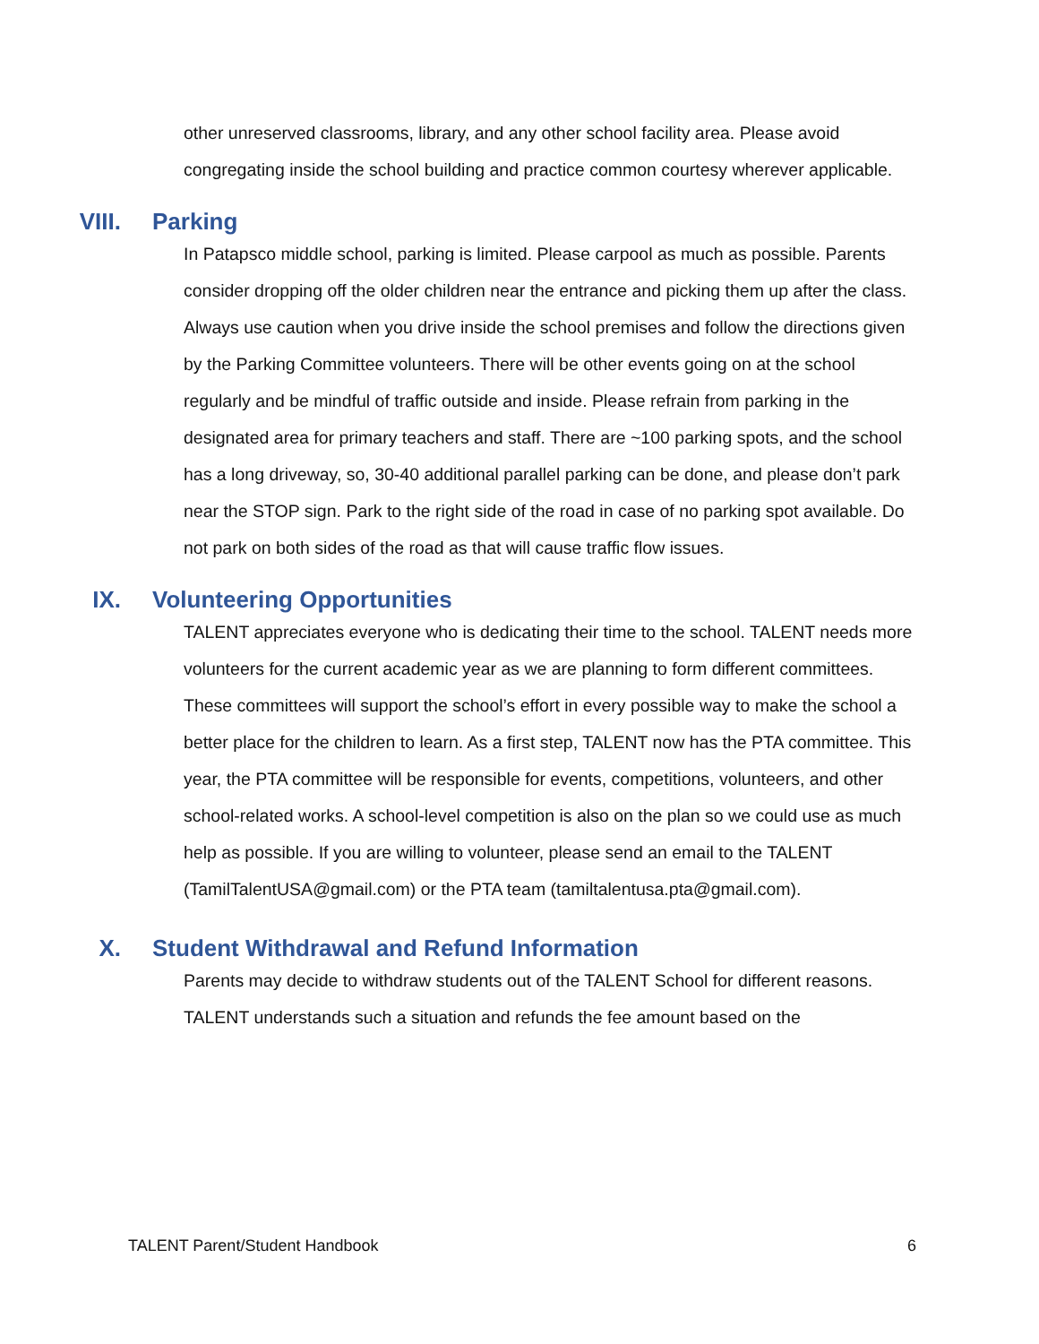other unreserved classrooms, library, and any other school facility area. Please avoid congregating inside the school building and practice common courtesy wherever applicable.
VIII. Parking
In Patapsco middle school, parking is limited. Please carpool as much as possible. Parents consider dropping off the older children near the entrance and picking them up after the class. Always use caution when you drive inside the school premises and follow the directions given by the Parking Committee volunteers. There will be other events going on at the school regularly and be mindful of traffic outside and inside. Please refrain from parking in the designated area for primary teachers and staff. There are ~100 parking spots, and the school has a long driveway, so, 30-40 additional parallel parking can be done, and please don’t park near the STOP sign. Park to the right side of the road in case of no parking spot available. Do not park on both sides of the road as that will cause traffic flow issues.
IX. Volunteering Opportunities
TALENT appreciates everyone who is dedicating their time to the school. TALENT needs more volunteers for the current academic year as we are planning to form different committees. These committees will support the school’s effort in every possible way to make the school a better place for the children to learn. As a first step, TALENT now has the PTA committee. This year, the PTA committee will be responsible for events, competitions, volunteers, and other school-related works. A school-level competition is also on the plan so we could use as much help as possible. If you are willing to volunteer, please send an email to the TALENT (TamilTalentUSA@gmail.com) or the PTA team (tamiltalentusa.pta@gmail.com).
X. Student Withdrawal and Refund Information
Parents may decide to withdraw students out of the TALENT School for different reasons. TALENT understands such a situation and refunds the fee amount based on the
TALENT Parent/Student Handbook 6